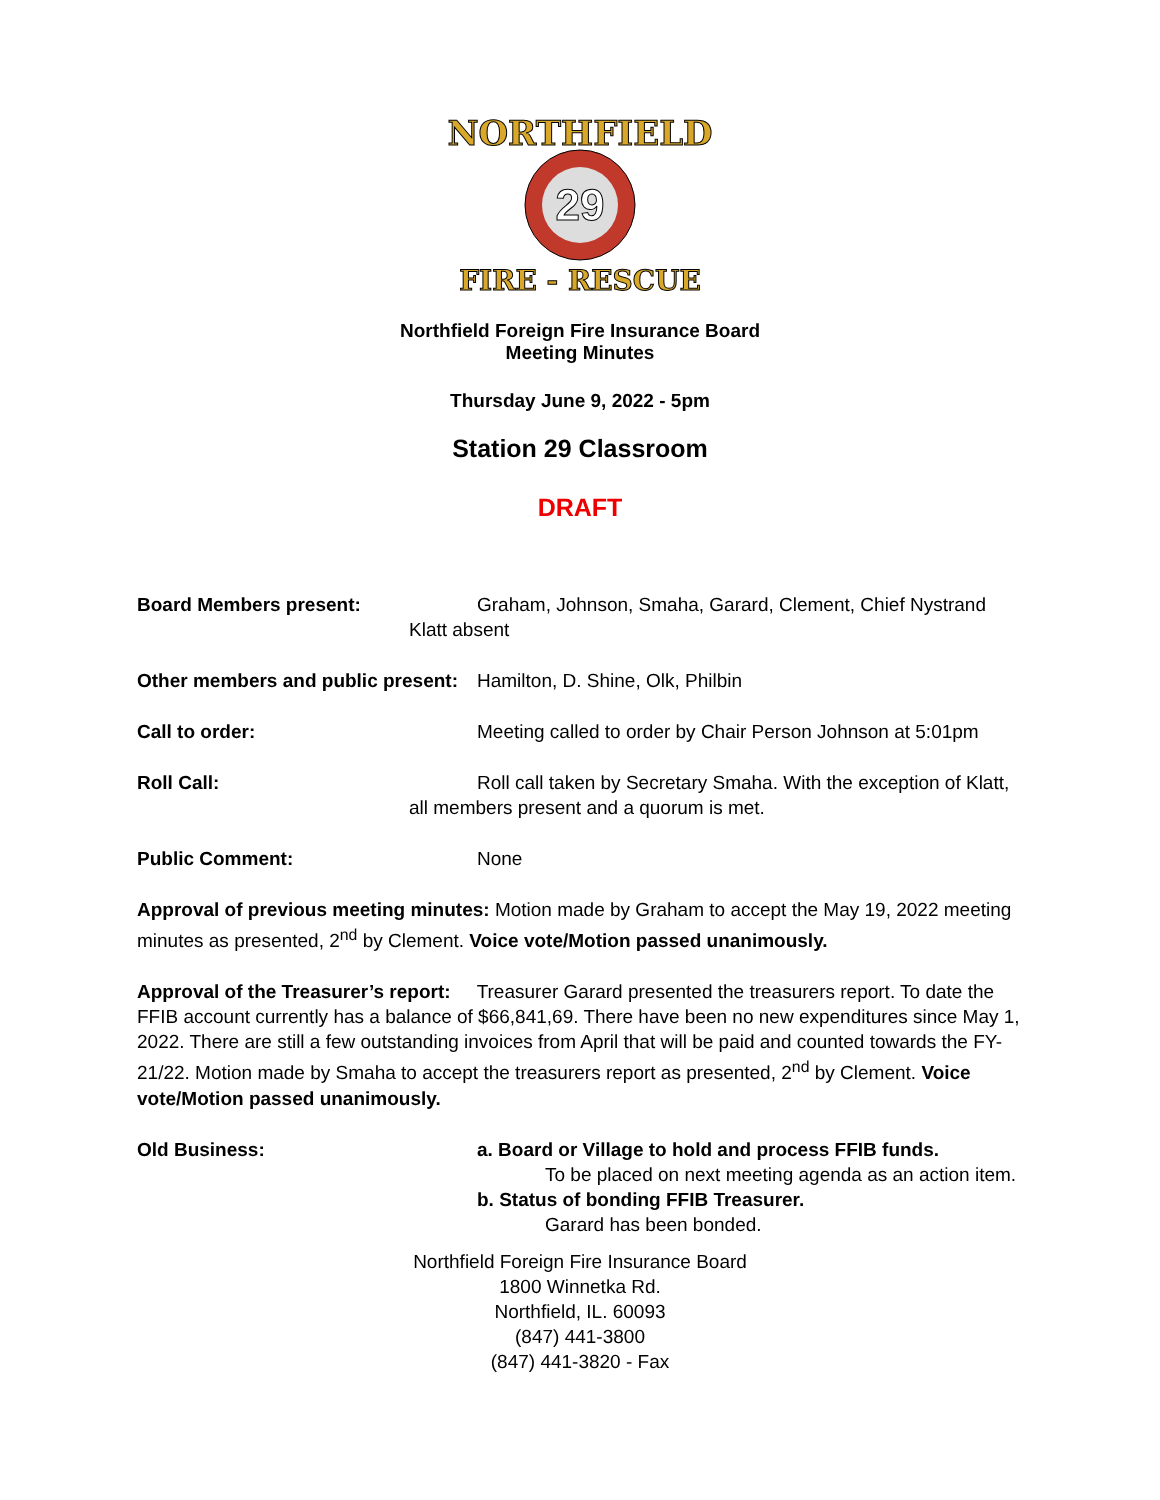NORTHFIELD
29
FIRE - RESCUE
Northfield Foreign Fire Insurance Board
Meeting Minutes
Thursday June 9, 2022 - 5pm
Station 29 Classroom
DRAFT
Board Members present: Graham, Johnson, Smaha, Garard, Clement, Chief Nystrand
Klatt absent
Other members and public present:
Hamilton, D. Shine, Olk, Philbin
Call to order: Meeting called to order by Chair Person Johnson at 5:01pm
Roll Call: Roll call taken by Secretary Smaha. With the exception of Klatt,
all members present and a quorum is met.
Public Comment: None
Approval of previous meeting minutes: Motion made by Graham to accept the May 19, 2022 meeting minutes as presented, 2<sup>nd</sup> by Clement. Voice vote/Motion passed unanimously.
Approval of the Treasurer’s report: Treasurer Garard presented the treasurers report. To date the FFIB account currently has a balance of $66,841,69. There have been no new expenditures since May 1, 2022. There are still a few outstanding invoices from April that will be paid and counted towards the FY-21/22. Motion made by Smaha to accept the treasurers report as presented, 2<sup>nd</sup> by Clement. Voice vote/Motion passed unanimously.
Old Business: a. Board or Village to hold and process FFIB funds.
To be placed on next meeting agenda as an action item.
b. Status of bonding FFIB Treasurer.
Garard has been bonded.
Northfield Foreign Fire Insurance Board
1800 Winnetka Rd.
Northfield, IL. 60093
(847) 441-3800
(847) 441-3820 - Fax